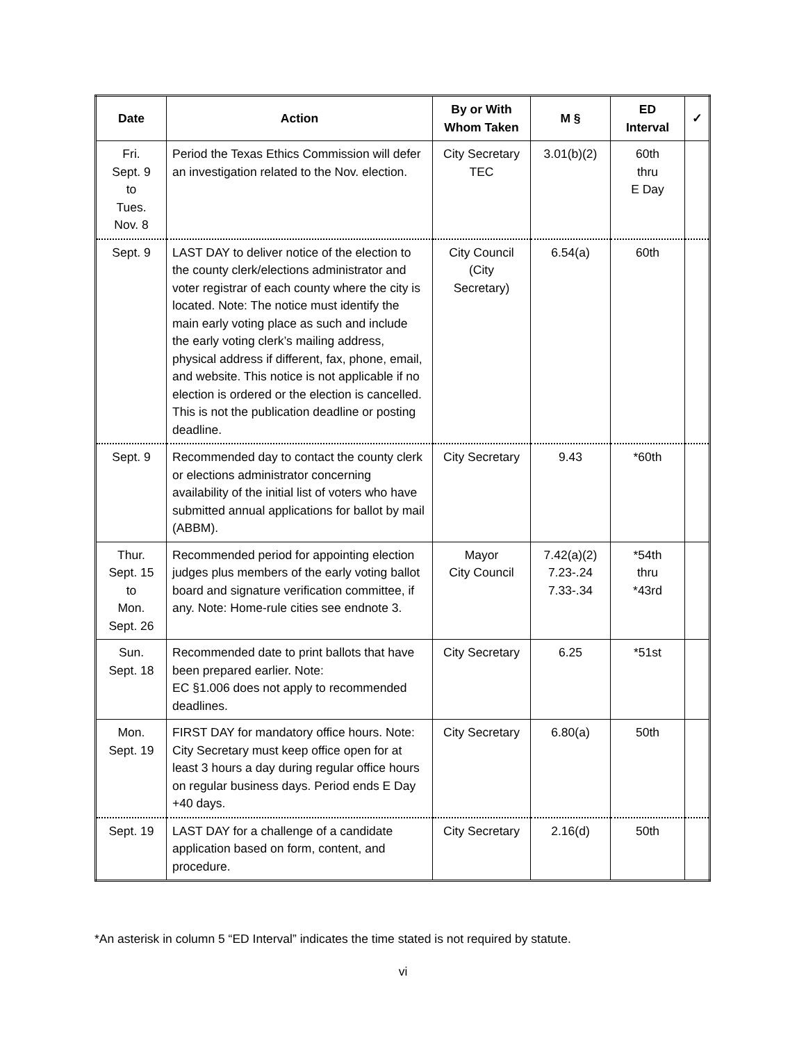| Date | Action | By or With Whom Taken | M § | ED Interval | ✓ |
| --- | --- | --- | --- | --- | --- |
| Fri. Sept. 9 to Tues. Nov. 8 | Period the Texas Ethics Commission will defer an investigation related to the Nov. election. | City Secretary TEC | 3.01(b)(2) | 60th thru E Day | |
| Sept. 9 | LAST DAY to deliver notice of the election to the county clerk/elections administrator and voter registrar of each county where the city is located. Note: The notice must identify the main early voting place as such and include the early voting clerk’s mailing address, physical address if different, fax, phone, email, and website. This notice is not applicable if no election is ordered or the election is cancelled. This is not the publication deadline or posting deadline. | City Council (City Secretary) | 6.54(a) | 60th | |
| Sept. 9 | Recommended day to contact the county clerk or elections administrator concerning availability of the initial list of voters who have submitted annual applications for ballot by mail (ABBM). | City Secretary | 9.43 | *60th | |
| Thur. Sept. 15 to Mon. Sept. 26 | Recommended period for appointing election judges plus members of the early voting ballot board and signature verification committee, if any. Note: Home-rule cities see endnote 3. | Mayor City Council | 7.42(a)(2) 7.23-.24 7.33-.34 | *54th thru *43rd | |
| Sun. Sept. 18 | Recommended date to print ballots that have been prepared earlier. Note: EC §1.006 does not apply to recommended deadlines. | City Secretary | 6.25 | *51st | |
| Mon. Sept. 19 | FIRST DAY for mandatory office hours. Note: City Secretary must keep office open for at least 3 hours a day during regular office hours on regular business days. Period ends E Day +40 days. | City Secretary | 6.80(a) | 50th | |
| Sept. 19 | LAST DAY for a challenge of a candidate application based on form, content, and procedure. | City Secretary | 2.16(d) | 50th | |
*An asterisk in column 5 “ED Interval” indicates the time stated is not required by statute.
vi